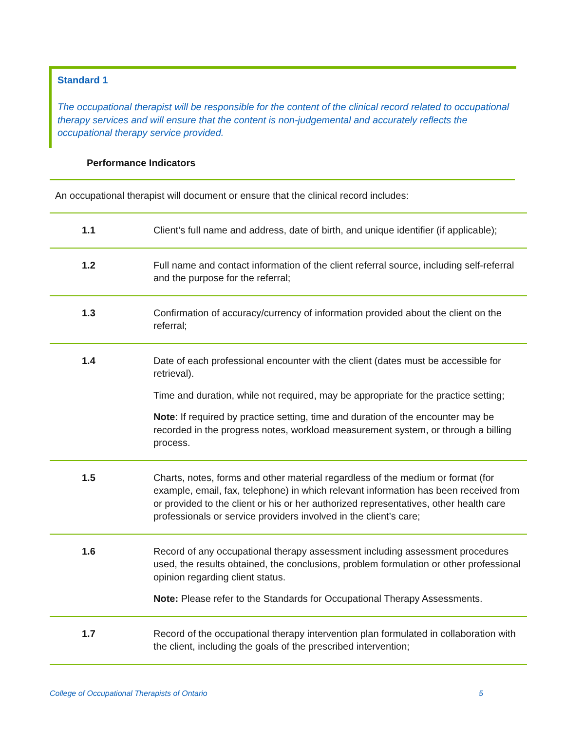Standard 1
The occupational therapist will be responsible for the content of the clinical record related to occupational therapy services and will ensure that the content is non-judgemental and accurately reflects the occupational therapy service provided.
Performance Indicators
An occupational therapist will document or ensure that the clinical record includes:
| 1.1 | Client’s full name and address, date of birth, and unique identifier (if applicable); |
| 1.2 | Full name and contact information of the client referral source, including self-referral and the purpose for the referral; |
| 1.3 | Confirmation of accuracy/currency of information provided about the client on the referral; |
| 1.4 | Date of each professional encounter with the client (dates must be accessible for retrieval). Time and duration, while not required, may be appropriate for the practice setting; Note : If required by practice setting, time and duration of the encounter may be recorded in the progress notes, workload measurement system, or through a billing process. |
| 1.5 | Charts, notes, forms and other material regardless of the medium or format (for example, email, fax, telephone) in which relevant information has been received from or provided to the client or his or her authorized representatives, other health care professionals or service providers involved in the client’s care; |
| 1.6 | Record of any occupational therapy assessment including assessment procedures used, the results obtained, the conclusions, problem formulation or other professional opinion regarding client status. Note: Please refer to the Standards for Occupational Therapy Assessments. |
| 1.7 | Record of the occupational therapy intervention plan formulated in collaboration with the client, including the goals of the prescribed intervention; |
College of Occupational Therapists of Ontario 5